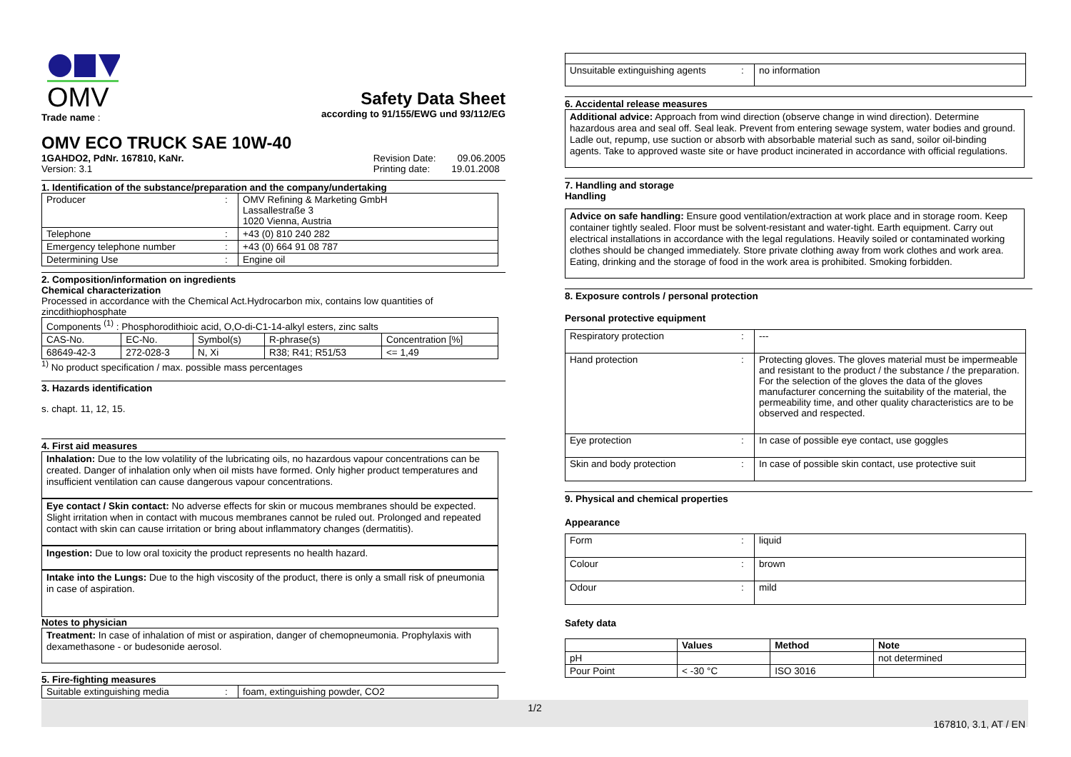OMV
Trade name :
Safety Data Sheet
according to 91/155/EWG und 93/112/EG
OMV ECO TRUCK SAE 10W-40
1GAHDO2, PdNr. 167810, KaNr.
Version: 3.1
Revision Date: 09.06.2005
Printing date: 19.01.2008
1. Identification of the substance/preparation and the company/undertaking
| Producer | : | OMV Refining & Marketing GmbH Lassallestraße 3 1020 Vienna, Austria |
| Telephone | : | +43 (0) 810 240 282 |
| Emergency telephone number | : | +43 (0) 664 91 08 787 |
| Determining Use | : | Engine oil |
2. Composition/information on ingredients
Chemical characterization
Processed in accordance with the Chemical Act.Hydrocarbon mix, contains low quantities of zincdithiophosphate
| Components <sup>(1)</sup> : Phosphorodithioic acid, O,O-di-C1-14-alkyl esters, zinc salts | | | | |
| CAS-No. | EC-No. | Symbol(s) | R-phrase(s) | Concentration [%] |
| 68649-42-3 | 272-028-3 | N, Xi | R38; R41; R51/53 | <= 1,49 |
<sup>1)</sup> No product specification / max. possible mass percentages
3. Hazards identification
s. chapt. 11, 12, 15.
4. First aid measures
Inhalation: Due to the low volatility of the lubricating oils, no hazardous vapour concentrations can be created. Danger of inhalation only when oil mists have formed. Only higher product temperatures and insufficient ventilation can cause dangerous vapour concentrations.
Eye contact / Skin contact: No adverse effects for skin or mucous membranes should be expected. Slight irritation when in contact with mucous membranes cannot be ruled out. Prolonged and repeated contact with skin can cause irritation or bring about inflammatory changes (dermatitis).
Ingestion: Due to low oral toxicity the product represents no health hazard.
Intake into the Lungs: Due to the high viscosity of the product, there is only a small risk of pneumonia in case of aspiration.
Notes to physician
Treatment: In case of inhalation of mist or aspiration, danger of chemopneumonia. Prophylaxis with dexamethasone - or budesonide aerosol.
5. Fire-fighting measures
| Suitable extinguishing media | : | foam, extinguishing powder, CO2 |
| Unsuitable extinguishing agents | : | no information |
6. Accidental release measures
Additional advice: Approach from wind direction (observe change in wind direction). Determine hazardous area and seal off. Seal leak. Prevent from entering sewage system, water bodies and ground. Ladle out, repump, use suction or absorb with absorbable material such as sand, soilor oil-binding agents. Take to approved waste site or have product incinerated in accordance with official regulations.
7. Handling and storage
Handling
Advice on safe handling: Ensure good ventilation/extraction at work place and in storage room. Keep container tightly sealed. Floor must be solvent-resistant and water-tight. Earth equipment. Carry out electrical installations in accordance with the legal regulations. Heavily soiled or contaminated working clothes should be changed immediately. Store private clothing away from work clothes and work area. Eating, drinking and the storage of food in the work area is prohibited. Smoking forbidden.
8. Exposure controls / personal protection
Personal protective equipment
| Respiratory protection | : | --- |
| Hand protection | : | Protecting gloves. The gloves material must be impermeable and resistant to the product / the substance / the preparation. For the selection of the gloves the data of the gloves manufacturer concerning the suitability of the material, the permeability time, and other quality characteristics are to be observed and respected. |
| Eye protection | : | In case of possible eye contact, use goggles |
| Skin and body protection | : | In case of possible skin contact, use protective suit |
9. Physical and chemical properties
Appearance
| Form | : | liquid |
| Colour | : | brown |
| Odour | : | mild |
Safety data
| | Values | Method | Note |
| --- | --- | --- | --- |
| pH | | | not determined |
| Pour Point | < -30 °C | ISO 3016 | |
1/2
167810, 3.1, AT / EN